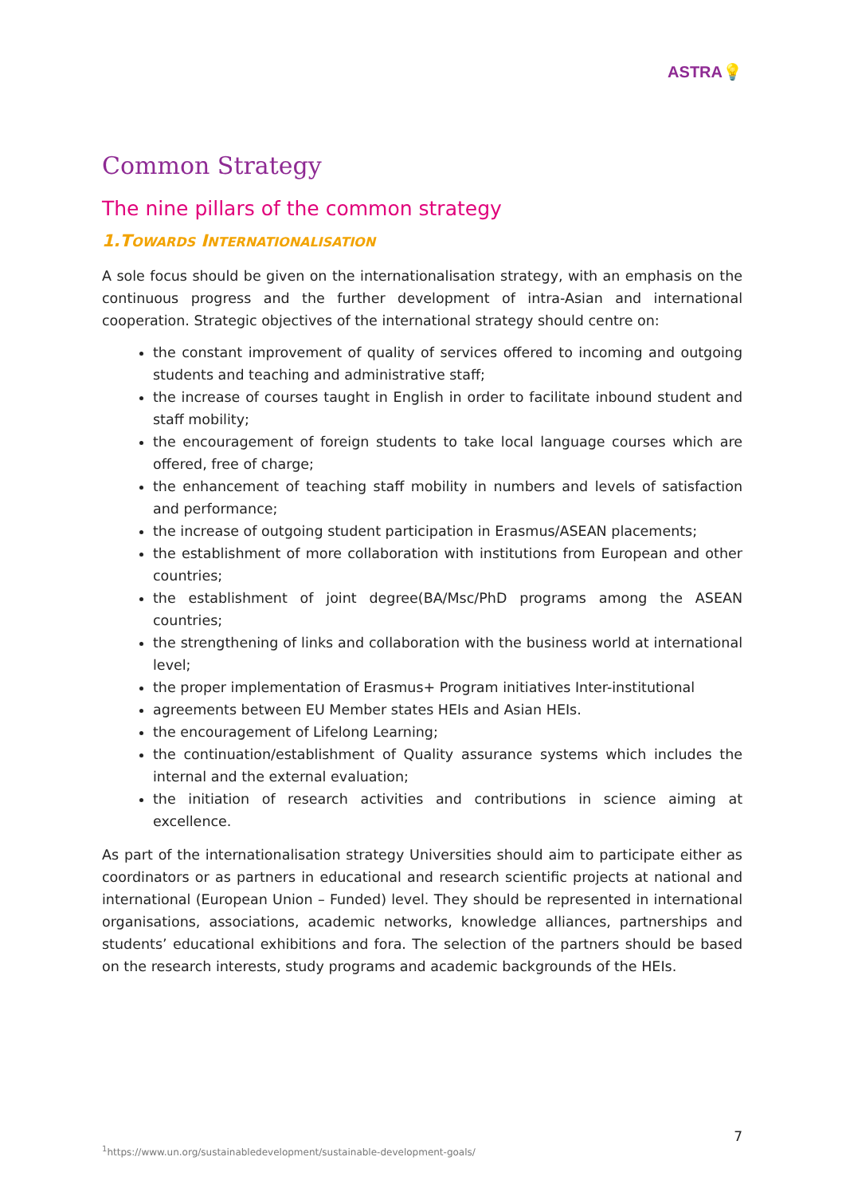ASTRA💡
Common Strategy
The nine pillars of the common strategy
1.TOWARDS INTERNATIONALISATION
A sole focus should be given on the internationalisation strategy, with an emphasis on the continuous progress and the further development of intra-Asian and international cooperation. Strategic objectives of the international strategy should centre on:
the constant improvement of quality of services offered to incoming and outgoing students and teaching and administrative staff;
the increase of courses taught in English in order to facilitate inbound student and staff mobility;
the encouragement of foreign students to take local language courses which are offered, free of charge;
the enhancement of teaching staff mobility in numbers and levels of satisfaction and performance;
the increase of outgoing student participation in Erasmus/ASEAN placements;
the establishment of more collaboration with institutions from European and other countries;
the establishment of joint degree(BA/Msc/PhD programs among the ASEAN countries;
the strengthening of links and collaboration with the business world at international level;
the proper implementation of Erasmus+ Program initiatives Inter-institutional
agreements between EU Member states HEIs and Asian HEIs.
the encouragement of Lifelong Learning;
the continuation/establishment of Quality assurance systems which includes the internal and the external evaluation;
the initiation of research activities and contributions in science aiming at excellence.
As part of the internationalisation strategy Universities should aim to participate either as coordinators or as partners in educational and research scientific projects at national and international (European Union – Funded) level. They should be represented in international organisations, associations, academic networks, knowledge alliances, partnerships and students’ educational exhibitions and fora. The selection of the partners should be based on the research interests, study programs and academic backgrounds of the HEIs.
7
<sup>1</sup> https://www.un.org/sustainabledevelopment/sustainable-development-goals/